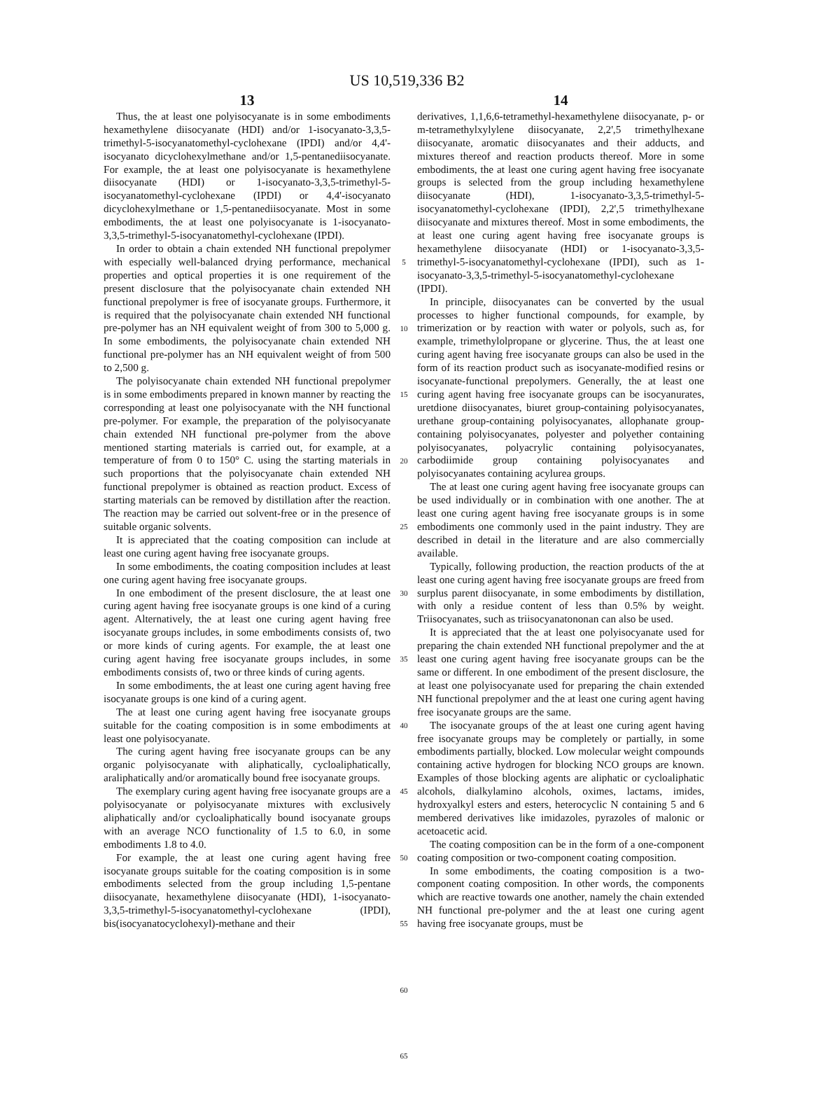US 10,519,336 B2
13
Thus, the at least one polyisocyanate is in some embodiments hexamethylene diisocyanate (HDI) and/or 1-isocyanato-3,3,5-trimethyl-5-isocyanatomethyl-cyclohexane (IPDI) and/or 4,4'-isocyanato dicyclohexylmethane and/or 1,5-pentanediisocyanate. For example, the at least one polyisocyanate is hexamethylene diisocyanate (HDI) or 1-isocyanato-3,3,5-trimethyl-5-isocyanatomethyl-cyclohexane (IPDI) or 4,4'-isocyanato dicyclohexylmethane or 1,5-pentanediisocyanate. Most in some embodiments, the at least one polyisocyanate is 1-isocyanato-3,3,5-trimethyl-5-isocyanatomethyl-cyclohexane (IPDI).
In order to obtain a chain extended NH functional prepolymer with especially well-balanced drying performance, mechanical properties and optical properties it is one requirement of the present disclosure that the polyisocyanate chain extended NH functional prepolymer is free of isocyanate groups. Furthermore, it is required that the polyisocyanate chain extended NH functional pre-polymer has an NH equivalent weight of from 300 to 5,000 g. In some embodiments, the polyisocyanate chain extended NH functional pre-polymer has an NH equivalent weight of from 500 to 2,500 g.
The polyisocyanate chain extended NH functional prepolymer is in some embodiments prepared in known manner by reacting the corresponding at least one polyisocyanate with the NH functional pre-polymer. For example, the preparation of the polyisocyanate chain extended NH functional pre-polymer from the above mentioned starting materials is carried out, for example, at a temperature of from 0 to 150° C. using the starting materials in such proportions that the polyisocyanate chain extended NH functional prepolymer is obtained as reaction product. Excess of starting materials can be removed by distillation after the reaction. The reaction may be carried out solvent-free or in the presence of suitable organic solvents.
It is appreciated that the coating composition can include at least one curing agent having free isocyanate groups.
In some embodiments, the coating composition includes at least one curing agent having free isocyanate groups.
In one embodiment of the present disclosure, the at least one curing agent having free isocyanate groups is one kind of a curing agent. Alternatively, the at least one curing agent having free isocyanate groups includes, in some embodiments consists of, two or more kinds of curing agents. For example, the at least one curing agent having free isocyanate groups includes, in some embodiments consists of, two or three kinds of curing agents.
In some embodiments, the at least one curing agent having free isocyanate groups is one kind of a curing agent.
The at least one curing agent having free isocyanate groups suitable for the coating composition is in some embodiments at least one polyisocyanate.
The curing agent having free isocyanate groups can be any organic polyisocyanate with aliphatically, cycloaliphatically, araliphatically and/or aromatically bound free isocyanate groups.
The exemplary curing agent having free isocyanate groups are a polyisocyanate or polyisocyanate mixtures with exclusively aliphatically and/or cycloaliphatically bound isocyanate groups with an average NCO functionality of 1.5 to 6.0, in some embodiments 1.8 to 4.0.
For example, the at least one curing agent having free isocyanate groups suitable for the coating composition is in some embodiments selected from the group including 1,5-pentane diisocyanate, hexamethylene diisocyanate (HDI), 1-isocyanato-3,3,5-trimethyl-5-isocyanatomethyl-cyclohexane (IPDI), bis(isocyanatocyclohexyl)-methane and their
5
10
15
20
25
30
35
40
45
50
55
60
65
14
derivatives, 1,1,6,6-tetramethyl-hexamethylene diisocyanate, p- or m-tetramethylxylylene diisocyanate, 2,2',5 trimethylhexane diisocyanate, aromatic diisocyanates and their adducts, and mixtures thereof and reaction products thereof. More in some embodiments, the at least one curing agent having free isocyanate groups is selected from the group including hexamethylene diisocyanate (HDI), 1-isocyanato-3,3,5-trimethyl-5-isocyanatomethyl-cyclohexane (IPDI), 2,2',5 trimethylhexane diisocyanate and mixtures thereof. Most in some embodiments, the at least one curing agent having free isocyanate groups is hexamethylene diisocyanate (HDI) or 1-isocyanato-3,3,5-trimethyl-5-isocyanatomethyl-cyclohexane (IPDI), such as 1-isocyanato-3,3,5-trimethyl-5-isocyanatomethyl-cyclohexane (IPDI).
In principle, diisocyanates can be converted by the usual processes to higher functional compounds, for example, by trimerization or by reaction with water or polyols, such as, for example, trimethylolpropane or glycerine. Thus, the at least one curing agent having free isocyanate groups can also be used in the form of its reaction product such as isocyanate-modified resins or isocyanate-functional prepolymers. Generally, the at least one curing agent having free isocyanate groups can be isocyanurates, uretdione diisocyanates, biuret group-containing polyisocyanates, urethane group-containing polyisocyanates, allophanate group-containing polyisocyanates, polyester and polyether containing polyisocyanates, polyacrylic containing polyisocyanates, carbodiimide group containing polyisocyanates and polyisocyanates containing acylurea groups.
The at least one curing agent having free isocyanate groups can be used individually or in combination with one another. The at least one curing agent having free isocyanate groups is in some embodiments one commonly used in the paint industry. They are described in detail in the literature and are also commercially available.
Typically, following production, the reaction products of the at least one curing agent having free isocyanate groups are freed from surplus parent diisocyanate, in some embodiments by distillation, with only a residue content of less than 0.5% by weight. Triisocyanates, such as triisocyanatononan can also be used.
It is appreciated that the at least one polyisocyanate used for preparing the chain extended NH functional prepolymer and the at least one curing agent having free isocyanate groups can be the same or different. In one embodiment of the present disclosure, the at least one polyisocyanate used for preparing the chain extended NH functional prepolymer and the at least one curing agent having free isocyanate groups are the same.
The isocyanate groups of the at least one curing agent having free isocyanate groups may be completely or partially, in some embodiments partially, blocked. Low molecular weight compounds containing active hydrogen for blocking NCO groups are known. Examples of those blocking agents are aliphatic or cycloaliphatic alcohols, dialkylamino alcohols, oximes, lactams, imides, hydroxyalkyl esters and esters, heterocyclic N containing 5 and 6 membered derivatives like imidazoles, pyrazoles of malonic or acetoacetic acid.
The coating composition can be in the form of a one-component coating composition or two-component coating composition.
In some embodiments, the coating composition is a two-component coating composition. In other words, the components which are reactive towards one another, namely the chain extended NH functional pre-polymer and the at least one curing agent having free isocyanate groups, must be